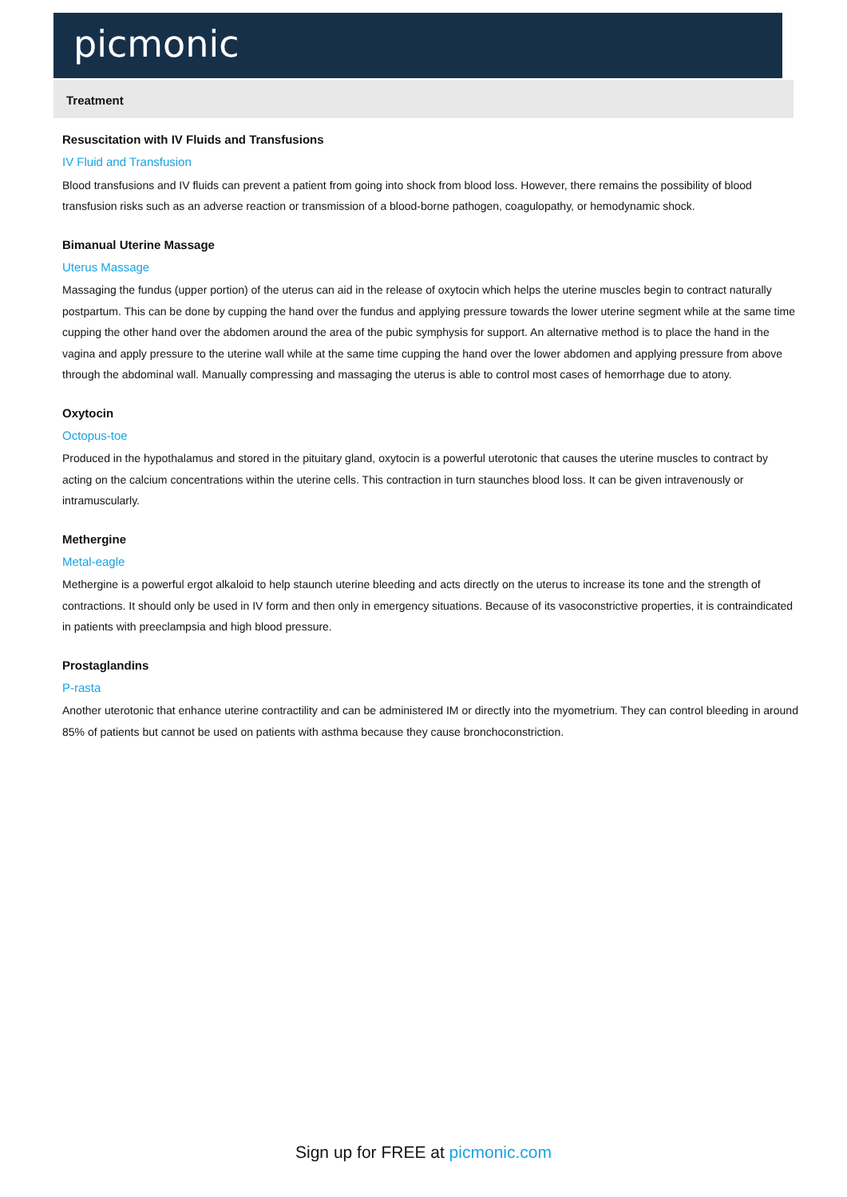picmonic
Treatment
Resuscitation with IV Fluids and Transfusions
IV Fluid and Transfusion
Blood transfusions and IV fluids can prevent a patient from going into shock from blood loss. However, there remains the possibility of blood transfusion risks such as an adverse reaction or transmission of a blood-borne pathogen, coagulopathy, or hemodynamic shock.
Bimanual Uterine Massage
Uterus Massage
Massaging the fundus (upper portion) of the uterus can aid in the release of oxytocin which helps the uterine muscles begin to contract naturally postpartum. This can be done by cupping the hand over the fundus and applying pressure towards the lower uterine segment while at the same time cupping the other hand over the abdomen around the area of the pubic symphysis for support. An alternative method is to place the hand in the vagina and apply pressure to the uterine wall while at the same time cupping the hand over the lower abdomen and applying pressure from above through the abdominal wall. Manually compressing and massaging the uterus is able to control most cases of hemorrhage due to atony.
Oxytocin
Octopus-toe
Produced in the hypothalamus and stored in the pituitary gland, oxytocin is a powerful uterotonic that causes the uterine muscles to contract by acting on the calcium concentrations within the uterine cells. This contraction in turn staunches blood loss. It can be given intravenously or intramuscularly.
Methergine
Metal-eagle
Methergine is a powerful ergot alkaloid to help staunch uterine bleeding and acts directly on the uterus to increase its tone and the strength of contractions. It should only be used in IV form and then only in emergency situations. Because of its vasoconstrictive properties, it is contraindicated in patients with preeclampsia and high blood pressure.
Prostaglandins
P-rasta
Another uterotonic that enhance uterine contractility and can be administered IM or directly into the myometrium. They can control bleeding in around 85% of patients but cannot be used on patients with asthma because they cause bronchoconstriction.
Sign up for FREE at picmonic.com